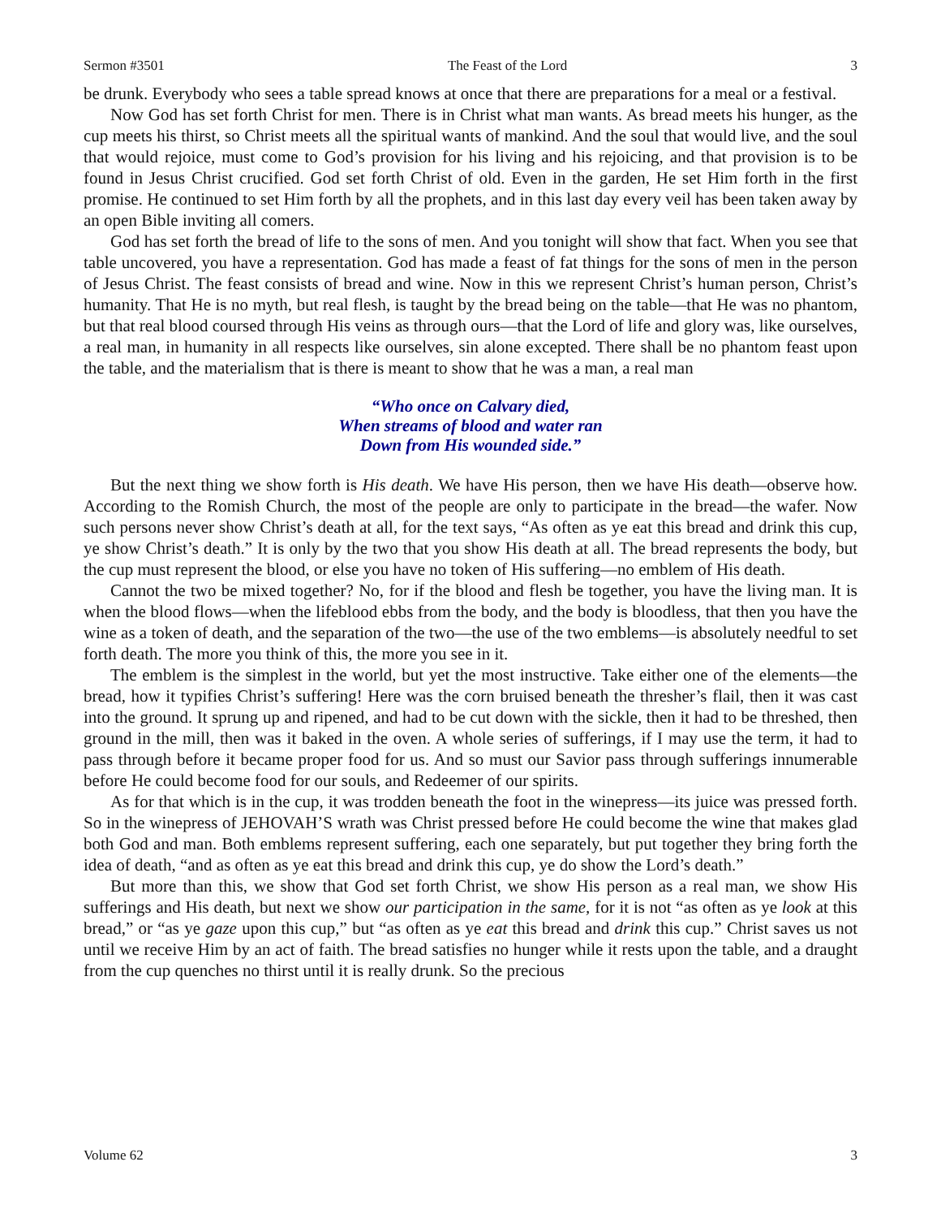Sermon #3501 The Feast of the Lord 3
be drunk. Everybody who sees a table spread knows at once that there are preparations for a meal or a festival.
Now God has set forth Christ for men. There is in Christ what man wants. As bread meets his hunger, as the cup meets his thirst, so Christ meets all the spiritual wants of mankind. And the soul that would live, and the soul that would rejoice, must come to God’s provision for his living and his rejoicing, and that provision is to be found in Jesus Christ crucified. God set forth Christ of old. Even in the garden, He set Him forth in the first promise. He continued to set Him forth by all the prophets, and in this last day every veil has been taken away by an open Bible inviting all comers.
God has set forth the bread of life to the sons of men. And you tonight will show that fact. When you see that table uncovered, you have a representation. God has made a feast of fat things for the sons of men in the person of Jesus Christ. The feast consists of bread and wine. Now in this we represent Christ’s human person, Christ’s humanity. That He is no myth, but real flesh, is taught by the bread being on the table—that He was no phantom, but that real blood coursed through His veins as through ours—that the Lord of life and glory was, like ourselves, a real man, in humanity in all respects like ourselves, sin alone excepted. There shall be no phantom feast upon the table, and the materialism that is there is meant to show that he was a man, a real man
“Who once on Calvary died,
When streams of blood and water ran
Down from His wounded side.”
But the next thing we show forth is His death. We have His person, then we have His death—observe how. According to the Romish Church, the most of the people are only to participate in the bread—the wafer. Now such persons never show Christ’s death at all, for the text says, “As often as ye eat this bread and drink this cup, ye show Christ’s death.” It is only by the two that you show His death at all. The bread represents the body, but the cup must represent the blood, or else you have no token of His suffering—no emblem of His death.
Cannot the two be mixed together? No, for if the blood and flesh be together, you have the living man. It is when the blood flows—when the lifeblood ebbs from the body, and the body is bloodless, that then you have the wine as a token of death, and the separation of the two—the use of the two emblems—is absolutely needful to set forth death. The more you think of this, the more you see in it.
The emblem is the simplest in the world, but yet the most instructive. Take either one of the elements—the bread, how it typifies Christ’s suffering! Here was the corn bruised beneath the thresher’s flail, then it was cast into the ground. It sprung up and ripened, and had to be cut down with the sickle, then it had to be threshed, then ground in the mill, then was it baked in the oven. A whole series of sufferings, if I may use the term, it had to pass through before it became proper food for us. And so must our Savior pass through sufferings innumerable before He could become food for our souls, and Redeemer of our spirits.
As for that which is in the cup, it was trodden beneath the foot in the winepress—its juice was pressed forth. So in the winepress of JEHOVAH’S wrath was Christ pressed before He could become the wine that makes glad both God and man. Both emblems represent suffering, each one separately, but put together they bring forth the idea of death, “and as often as ye eat this bread and drink this cup, ye do show the Lord’s death.”
But more than this, we show that God set forth Christ, we show His person as a real man, we show His sufferings and His death, but next we show our participation in the same, for it is not “as often as ye look at this bread,” or “as ye gaze upon this cup,” but “as often as ye eat this bread and drink this cup.” Christ saves us not until we receive Him by an act of faith. The bread satisfies no hunger while it rests upon the table, and a draught from the cup quenches no thirst until it is really drunk. So the precious
Volume 62 3